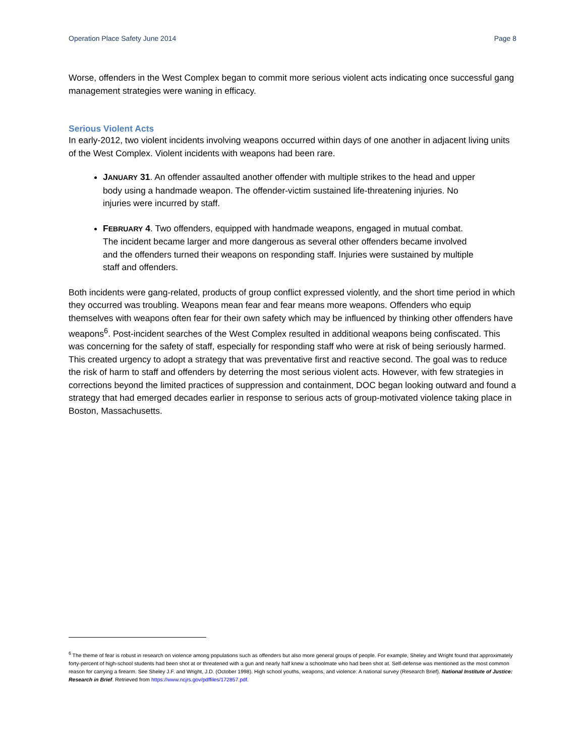Operation Place Safety June 2014 Page 8
Worse, offenders in the West Complex began to commit more serious violent acts indicating once successful gang management strategies were waning in efficacy.
Serious Violent Acts
In early-2012, two violent incidents involving weapons occurred within days of one another in adjacent living units of the West Complex. Violent incidents with weapons had been rare.
JANUARY 31. An offender assaulted another offender with multiple strikes to the head and upper body using a handmade weapon. The offender-victim sustained life-threatening injuries. No injuries were incurred by staff.
FEBRUARY 4. Two offenders, equipped with handmade weapons, engaged in mutual combat. The incident became larger and more dangerous as several other offenders became involved and the offenders turned their weapons on responding staff. Injuries were sustained by multiple staff and offenders.
Both incidents were gang-related, products of group conflict expressed violently, and the short time period in which they occurred was troubling. Weapons mean fear and fear means more weapons. Offenders who equip themselves with weapons often fear for their own safety which may be influenced by thinking other offenders have weapons<sup>6</sup>. Post-incident searches of the West Complex resulted in additional weapons being confiscated. This was concerning for the safety of staff, especially for responding staff who were at risk of being seriously harmed. This created urgency to adopt a strategy that was preventative first and reactive second. The goal was to reduce the risk of harm to staff and offenders by deterring the most serious violent acts. However, with few strategies in corrections beyond the limited practices of suppression and containment, DOC began looking outward and found a strategy that had emerged decades earlier in response to serious acts of group-motivated violence taking place in Boston, Massachusetts.
<sup>6</sup> The theme of fear is robust in research on violence among populations such as offenders but also more general groups of people. For example, Sheley and Wright found that approximately forty-percent of high-school students had been shot at or threatened with a gun and nearly half knew a schoolmate who had been shot at. Self-defense was mentioned as the most common reason for carrying a firearm. See Sheley J.F. and Wright, J.D. (October 1998). High school youths, weapons, and violence: A national survey (Research Brief). National Institute of Justice: Research in Brief. Retrieved from https://www.ncjrs.gov/pdffiles/172857.pdf.